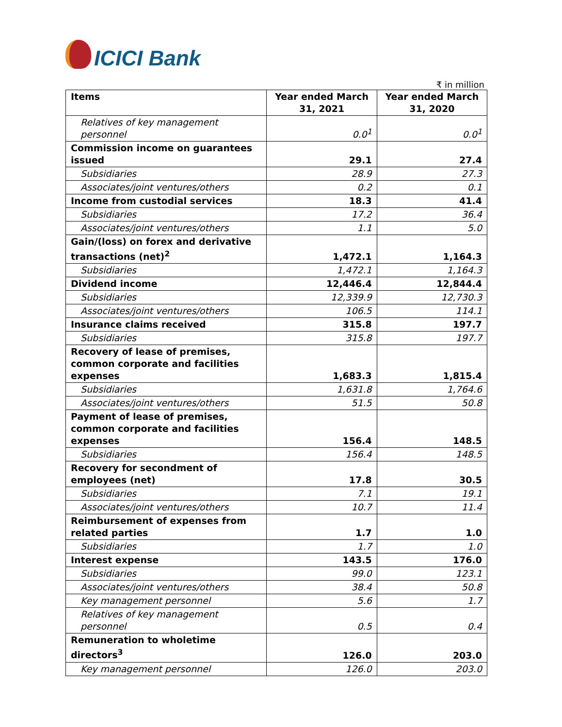ICICI Bank
₹ in million
| Items | Year ended March 31, 2021 | Year ended March 31, 2020 |
| --- | --- | --- |
| Relatives of key management personnel | 0.0<sup>1</sup> | 0.0<sup>1</sup> |
| Commission income on guarantees issued | 29.1 | 27.4 |
| Subsidiaries | 28.9 | 27.3 |
| Associates/joint ventures/others | 0.2 | 0.1 |
| Income from custodial services | 18.3 | 41.4 |
| Subsidiaries | 17.2 | 36.4 |
| Associates/joint ventures/others | 1.1 | 5.0 |
| Gain/(loss) on forex and derivative transactions (net)<sup>2</sup> | 1,472.1 | 1,164.3 |
| Subsidiaries | 1,472.1 | 1,164.3 |
| Dividend income | 12,446.4 | 12,844.4 |
| Subsidiaries | 12,339.9 | 12,730.3 |
| Associates/joint ventures/others | 106.5 | 114.1 |
| Insurance claims received | 315.8 | 197.7 |
| Subsidiaries | 315.8 | 197.7 |
| Recovery of lease of premises, common corporate and facilities expenses | 1,683.3 | 1,815.4 |
| Subsidiaries | 1,631.8 | 1,764.6 |
| Associates/joint ventures/others | 51.5 | 50.8 |
| Payment of lease of premises, common corporate and facilities expenses | 156.4 | 148.5 |
| Subsidiaries | 156.4 | 148.5 |
| Recovery for secondment of employees (net) | 17.8 | 30.5 |
| Subsidiaries | 7.1 | 19.1 |
| Associates/joint ventures/others | 10.7 | 11.4 |
| Reimbursement of expenses from related parties | 1.7 | 1.0 |
| Subsidiaries | 1.7 | 1.0 |
| Interest expense | 143.5 | 176.0 |
| Subsidiaries | 99.0 | 123.1 |
| Associates/joint ventures/others | 38.4 | 50.8 |
| Key management personnel | 5.6 | 1.7 |
| Relatives of key management personnel | 0.5 | 0.4 |
| Remuneration to wholetime directors<sup>3</sup> | 126.0 | 203.0 |
| Key management personnel | 126.0 | 203.0 |